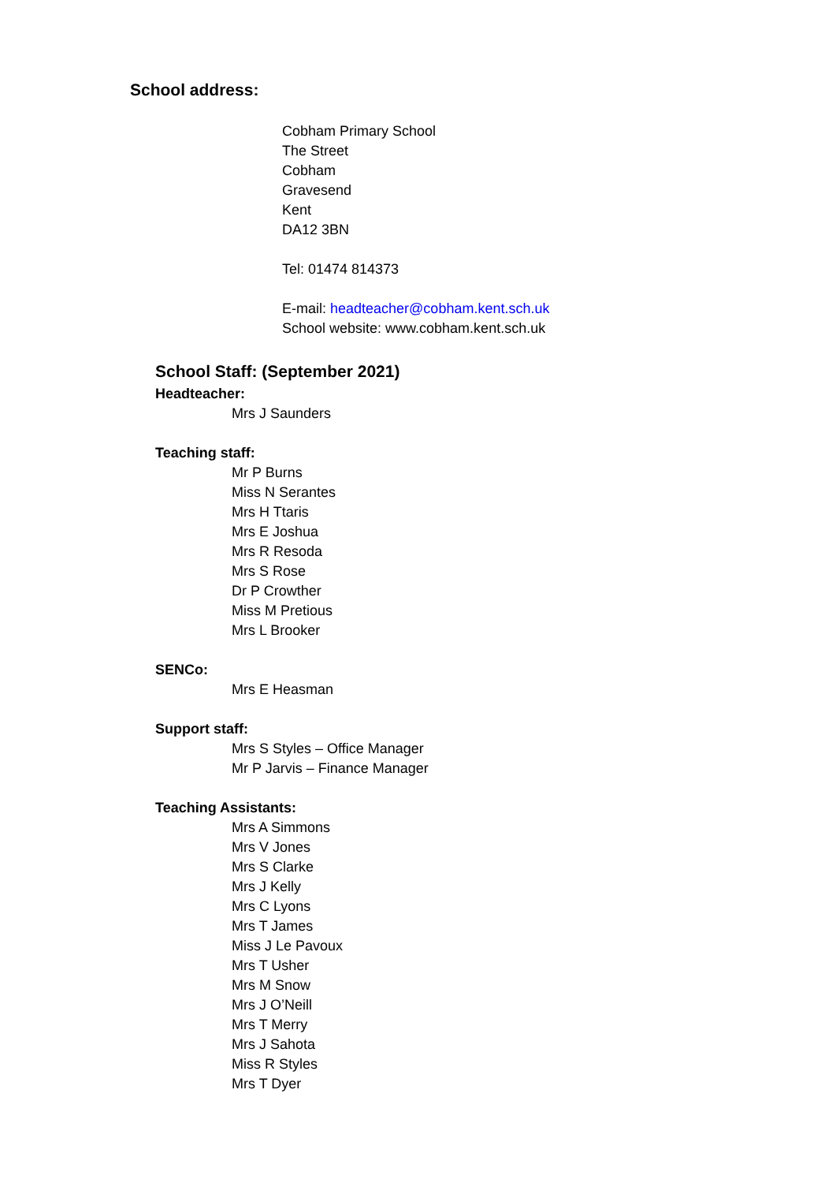School address:
Cobham Primary School
The Street
Cobham
Gravesend
Kent
DA12 3BN
Tel: 01474 814373
E-mail: headteacher@cobham.kent.sch.uk
School website: www.cobham.kent.sch.uk
School Staff: (September 2021)
Headteacher:
Mrs J Saunders
Teaching staff:
Mr P Burns
Miss N Serantes
Mrs H Ttaris
Mrs E Joshua
Mrs R Resoda
Mrs S Rose
Dr P Crowther
Miss M Pretious
Mrs L Brooker
SENCo:
Mrs E Heasman
Support staff:
Mrs S Styles – Office Manager
Mr P Jarvis – Finance Manager
Teaching Assistants:
Mrs A Simmons
Mrs V Jones
Mrs S Clarke
Mrs J Kelly
Mrs C Lyons
Mrs T James
Miss J Le Pavoux
Mrs T Usher
Mrs M Snow
Mrs J O’Neill
Mrs T Merry
Mrs J Sahota
Miss R Styles
Mrs T Dyer